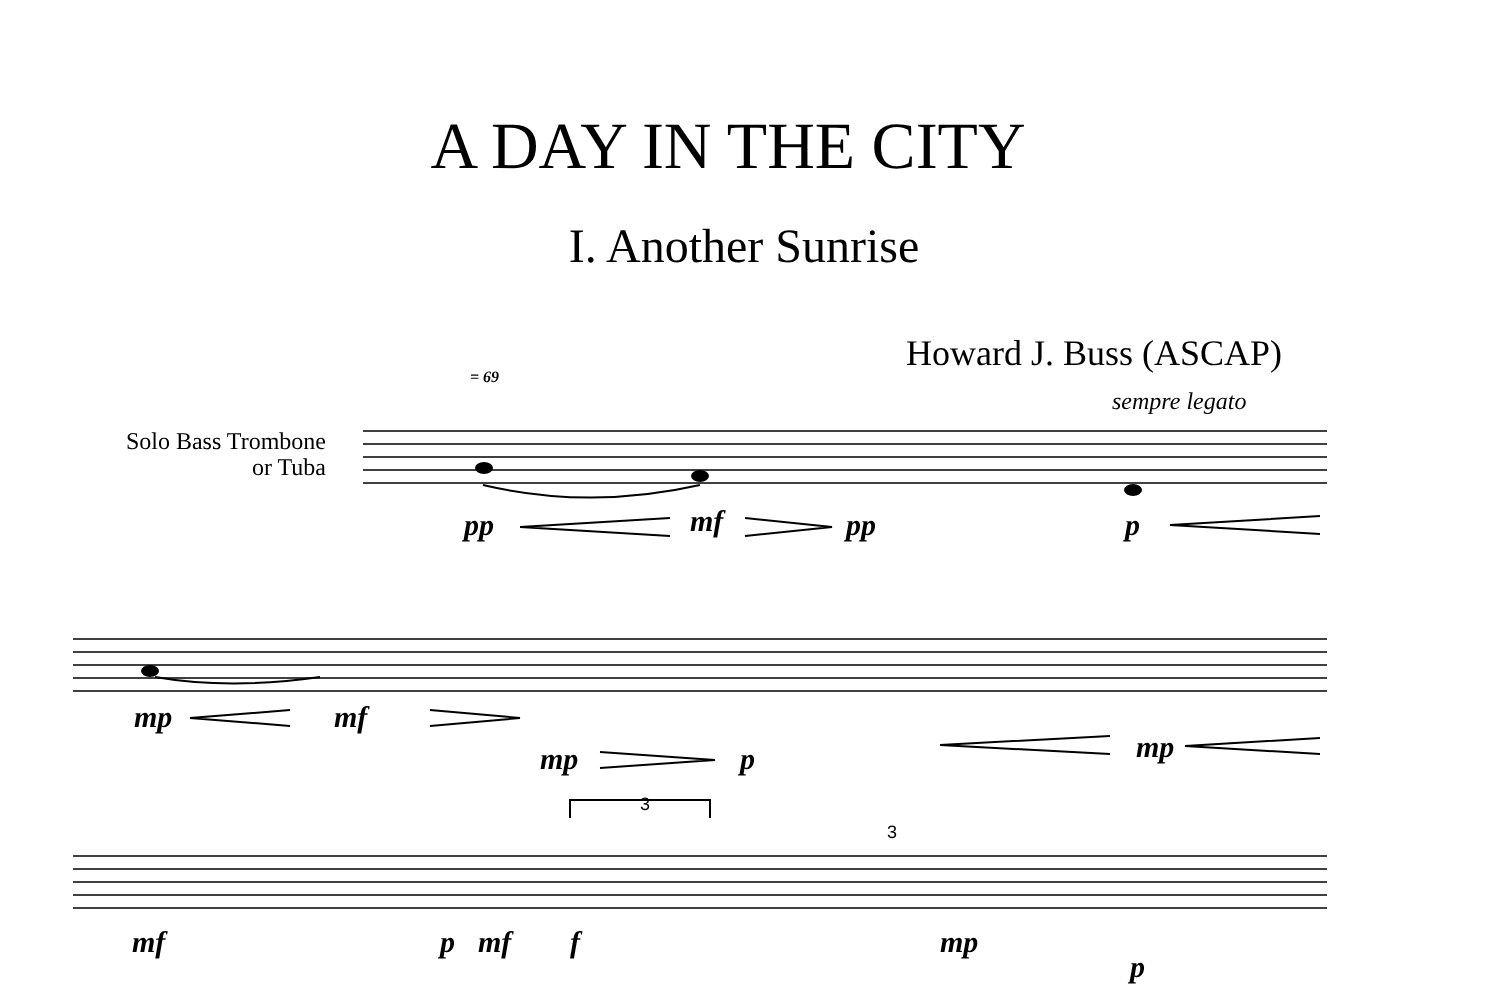A DAY IN THE CITY
I. Another Sunrise
Howard J. Buss (ASCAP)
= 69
sempre legato
Solo Bass Trombone
or Tuba
pp mf pp p
mp mf
mp p mp
3
3
mf p mf f mp
p